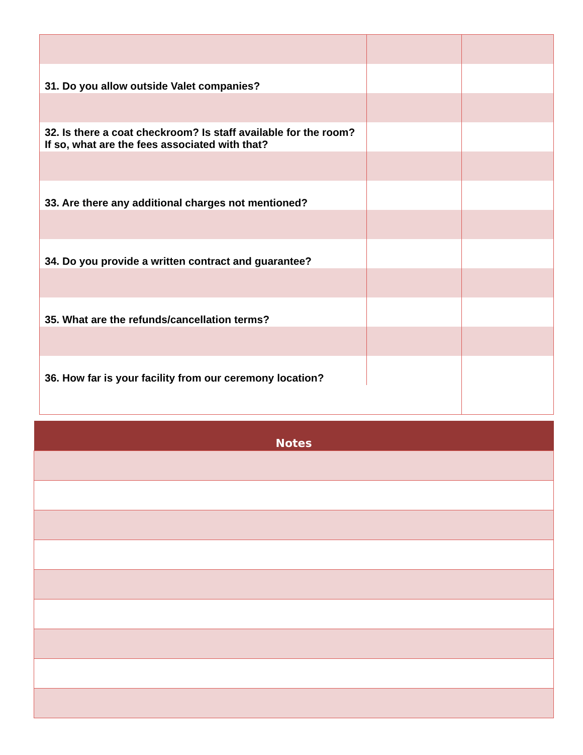| 31. Do you allow outside Valet companies? | | |
| 32. Is there a coat checkroom? Is staff available for the room? If so, what are the fees associated with that? | | |
| 33. Are there any additional charges not mentioned? | | |
| 34. Do you provide a written contract and guarantee? | | |
| 35. What are the refunds/cancellation terms? | | |
| 36. How far is your facility from our ceremony location? | | |
| Notes |
| --- |